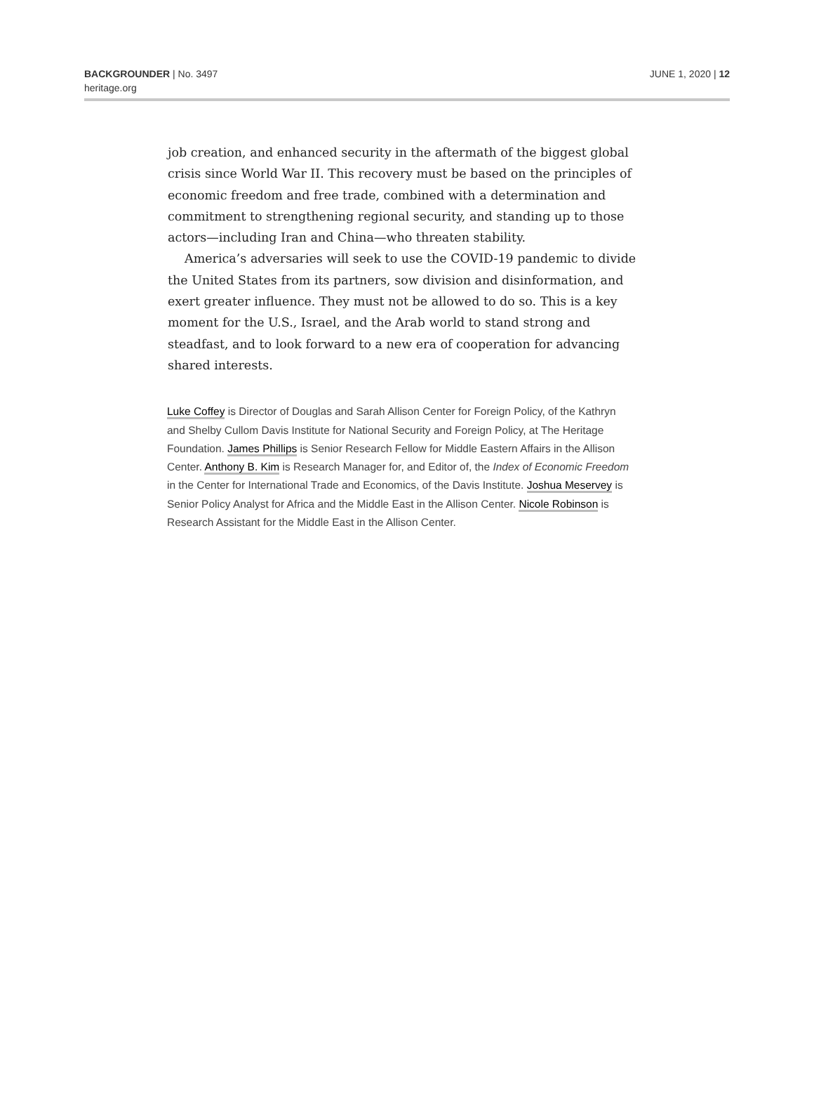BACKGROUNDER | No. 3497
heritage.org
JUNE 1, 2020 | 12
job creation, and enhanced security in the aftermath of the biggest global crisis since World War II. This recovery must be based on the principles of economic freedom and free trade, combined with a determination and commitment to strengthening regional security, and standing up to those actors—including Iran and China—who threaten stability.
America’s adversaries will seek to use the COVID-19 pandemic to divide the United States from its partners, sow division and disinformation, and exert greater influence. They must not be allowed to do so. This is a key moment for the U.S., Israel, and the Arab world to stand strong and steadfast, and to look forward to a new era of cooperation for advancing shared interests.
Luke Coffey is Director of Douglas and Sarah Allison Center for Foreign Policy, of the Kathryn and Shelby Cullom Davis Institute for National Security and Foreign Policy, at The Heritage Foundation. James Phillips is Senior Research Fellow for Middle Eastern Affairs in the Allison Center. Anthony B. Kim is Research Manager for, and Editor of, the Index of Economic Freedom in the Center for International Trade and Economics, of the Davis Institute. Joshua Meservey is Senior Policy Analyst for Africa and the Middle East in the Allison Center. Nicole Robinson is Research Assistant for the Middle East in the Allison Center.